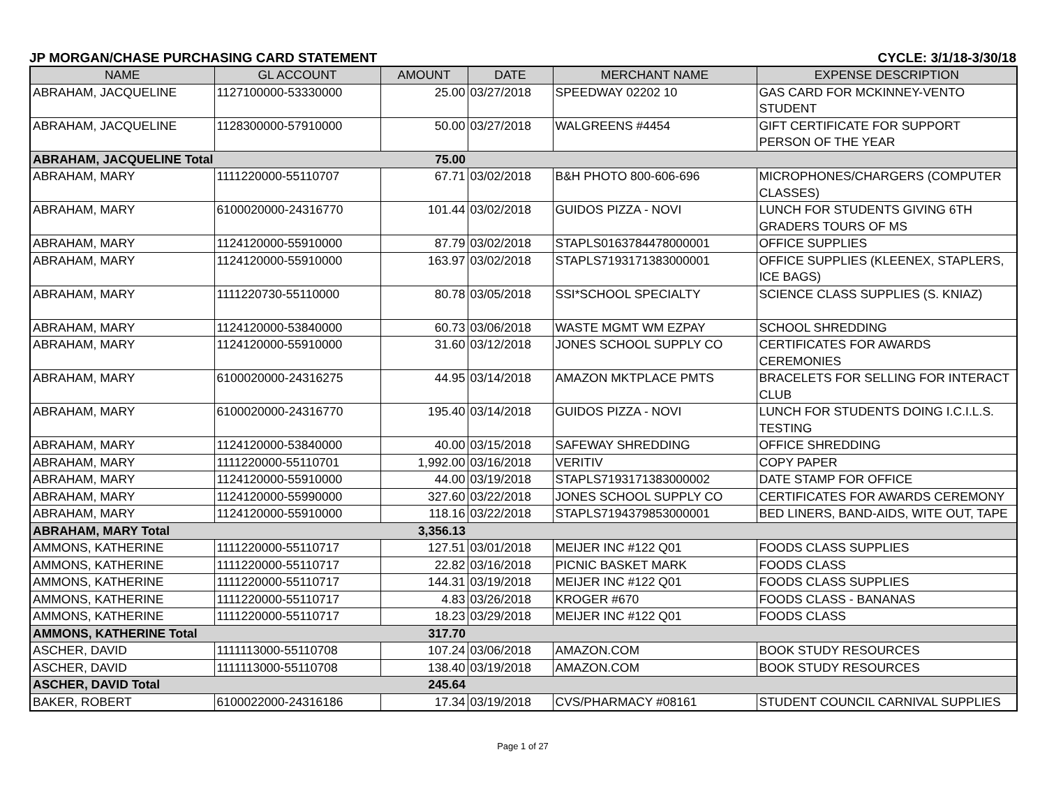JP MORGAN/CHASE PURCHASING CARD STATEMENT CYCLE: 3/1/18-3/30/18
| NAME | GL ACCOUNT | AMOUNT | DATE | MERCHANT NAME | EXPENSE DESCRIPTION |
| --- | --- | --- | --- | --- | --- |
| ABRAHAM, JACQUELINE | 1127100000-53330000 | 25.00 | 03/27/2018 | SPEEDWAY 02202 10 | GAS CARD FOR MCKINNEY-VENTO STUDENT |
| ABRAHAM, JACQUELINE | 1128300000-57910000 | 50.00 | 03/27/2018 | WALGREENS #4454 | GIFT CERTIFICATE FOR SUPPORT PERSON OF THE YEAR |
| ABRAHAM, JACQUELINE Total | | 75.00 | | | |
| ABRAHAM, MARY | 1111220000-55110707 | 67.71 | 03/02/2018 | B&H PHOTO 800-606-696 | MICROPHONES/CHARGERS (COMPUTER CLASSES) |
| ABRAHAM, MARY | 6100020000-24316770 | 101.44 | 03/02/2018 | GUIDOS PIZZA - NOVI | LUNCH FOR STUDENTS GIVING 6TH GRADERS TOURS OF MS |
| ABRAHAM, MARY | 1124120000-55910000 | 87.79 | 03/02/2018 | STAPLS0163784478000001 | OFFICE SUPPLIES |
| ABRAHAM, MARY | 1124120000-55910000 | 163.97 | 03/02/2018 | STAPLS7193171383000001 | OFFICE SUPPLIES (KLEENEX, STAPLERS, ICE BAGS) |
| ABRAHAM, MARY | 1111220730-55110000 | 80.78 | 03/05/2018 | SSI*SCHOOL SPECIALTY | SCIENCE CLASS SUPPLIES (S. KNIAZ) |
| ABRAHAM, MARY | 1124120000-53840000 | 60.73 | 03/06/2018 | WASTE MGMT WM EZPAY | SCHOOL SHREDDING |
| ABRAHAM, MARY | 1124120000-55910000 | 31.60 | 03/12/2018 | JONES SCHOOL SUPPLY CO | CERTIFICATES FOR AWARDS CEREMONIES |
| ABRAHAM, MARY | 6100020000-24316275 | 44.95 | 03/14/2018 | AMAZON MKTPLACE PMTS | BRACELETS FOR SELLING FOR INTERACT CLUB |
| ABRAHAM, MARY | 6100020000-24316770 | 195.40 | 03/14/2018 | GUIDOS PIZZA - NOVI | LUNCH FOR STUDENTS DOING I.C.I.L.S. TESTING |
| ABRAHAM, MARY | 1124120000-53840000 | 40.00 | 03/15/2018 | SAFEWAY SHREDDING | OFFICE SHREDDING |
| ABRAHAM, MARY | 1111220000-55110701 | 1,992.00 | 03/16/2018 | VERITIV | COPY PAPER |
| ABRAHAM, MARY | 1124120000-55910000 | 44.00 | 03/19/2018 | STAPLS7193171383000002 | DATE STAMP FOR OFFICE |
| ABRAHAM, MARY | 1124120000-55990000 | 327.60 | 03/22/2018 | JONES SCHOOL SUPPLY CO | CERTIFICATES FOR AWARDS CEREMONY |
| ABRAHAM, MARY | 1124120000-55910000 | 118.16 | 03/22/2018 | STAPLS7194379853000001 | BED LINERS, BAND-AIDS, WITE OUT, TAPE |
| ABRAHAM, MARY Total | | 3,356.13 | | | |
| AMMONS, KATHERINE | 1111220000-55110717 | 127.51 | 03/01/2018 | MEIJER INC #122 Q01 | FOODS CLASS SUPPLIES |
| AMMONS, KATHERINE | 1111220000-55110717 | 22.82 | 03/16/2018 | PICNIC BASKET MARK | FOODS CLASS |
| AMMONS, KATHERINE | 1111220000-55110717 | 144.31 | 03/19/2018 | MEIJER INC #122 Q01 | FOODS CLASS SUPPLIES |
| AMMONS, KATHERINE | 1111220000-55110717 | 4.83 | 03/26/2018 | KROGER #670 | FOODS CLASS - BANANAS |
| AMMONS, KATHERINE | 1111220000-55110717 | 18.23 | 03/29/2018 | MEIJER INC #122 Q01 | FOODS CLASS |
| AMMONS, KATHERINE Total | | 317.70 | | | |
| ASCHER, DAVID | 1111113000-55110708 | 107.24 | 03/06/2018 | AMAZON.COM | BOOK STUDY RESOURCES |
| ASCHER, DAVID | 1111113000-55110708 | 138.40 | 03/19/2018 | AMAZON.COM | BOOK STUDY RESOURCES |
| ASCHER, DAVID Total | | 245.64 | | | |
| BAKER, ROBERT | 6100022000-24316186 | 17.34 | 03/19/2018 | CVS/PHARMACY #08161 | STUDENT COUNCIL CARNIVAL SUPPLIES |
Page 1 of 27